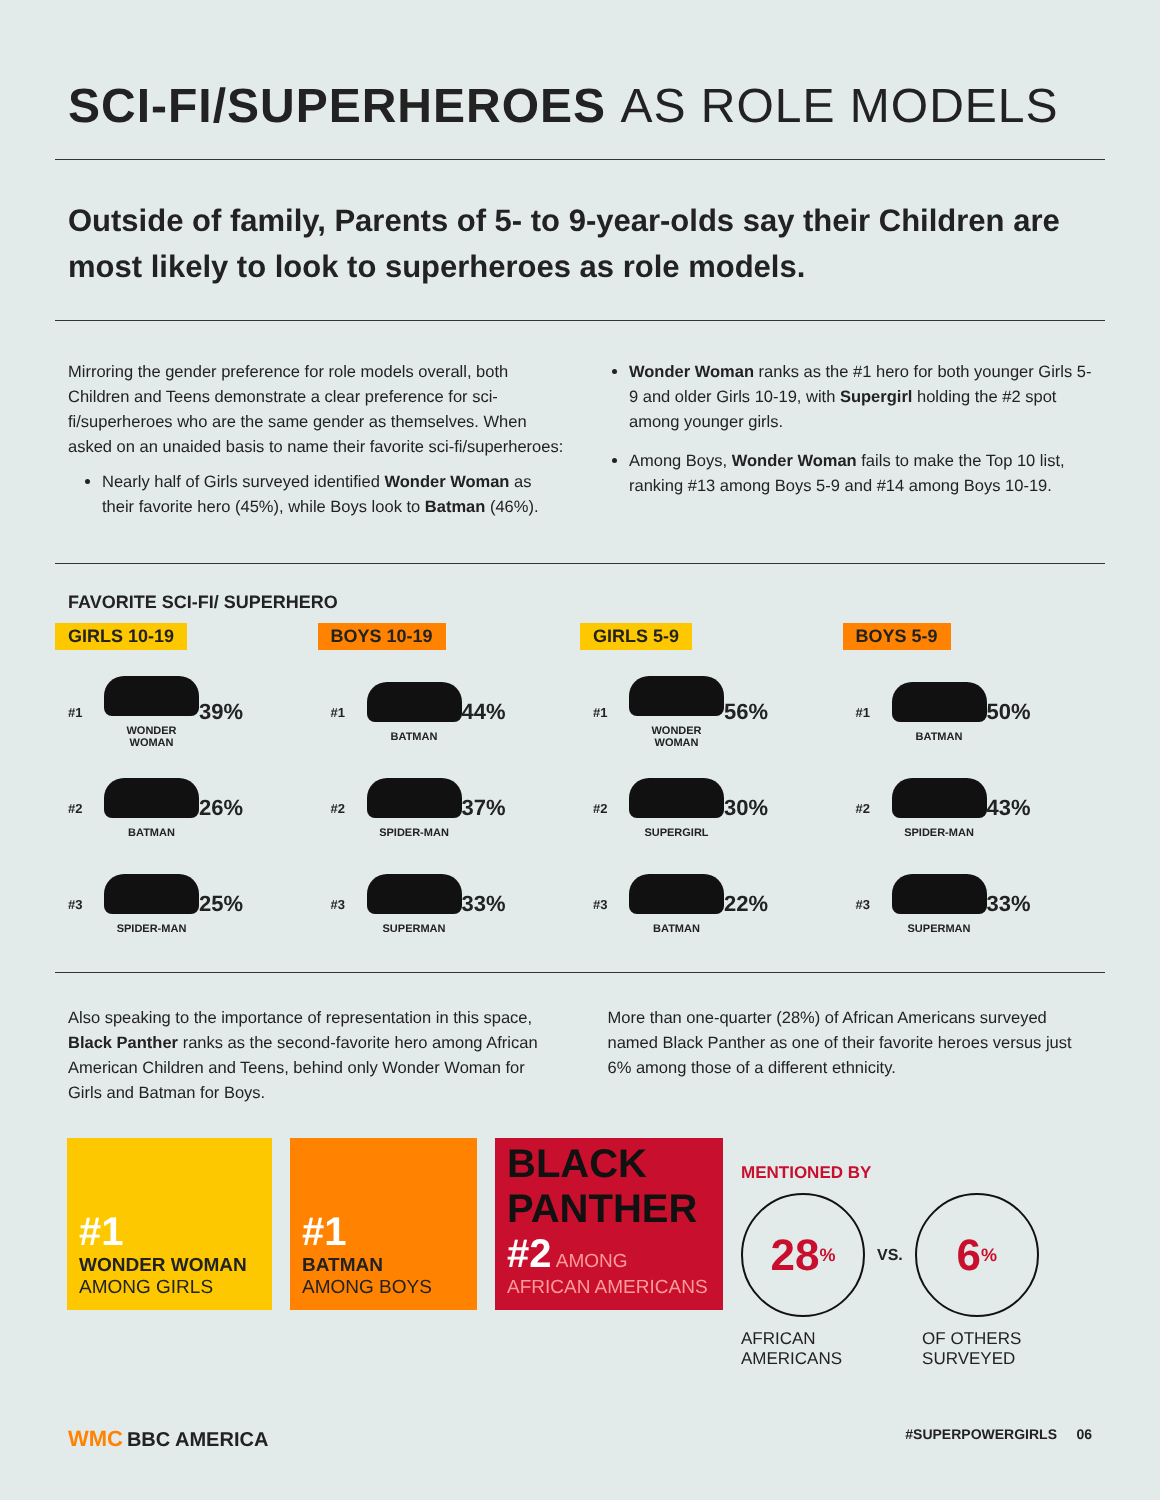SCI-FI/SUPERHEROES AS ROLE MODELS
Outside of family, Parents of 5- to 9-year-olds say their Children are most likely to look to superheroes as role models.
Mirroring the gender preference for role models overall, both Children and Teens demonstrate a clear preference for sci-fi/superheroes who are the same gender as themselves. When asked on an unaided basis to name their favorite sci-fi/superheroes:
Nearly half of Girls surveyed identified Wonder Woman as their favorite hero (45%), while Boys look to Batman (46%).
Wonder Woman ranks as the #1 hero for both younger Girls 5-9 and older Girls 10-19, with Supergirl holding the #2 spot among younger girls.
Among Boys, Wonder Woman fails to make the Top 10 list, ranking #13 among Boys 5-9 and #14 among Boys 10-19.
FAVORITE SCI-FI/ SUPERHERO
GIRLS 10-19
#1
WONDER WOMAN 39%
#2
BATMAN 26%
#3
SPIDER-MAN 25%
BOYS 10-19
#1
BATMAN 44%
#2
SPIDER-MAN 37%
#3
SUPERMAN 33%
GIRLS 5-9
#1
WONDER WOMAN 56%
#2
SUPERGIRL 30%
#3
BATMAN 22%
BOYS 5-9
#1
BATMAN 50%
#2
SPIDER-MAN 43%
#3
SUPERMAN 33%
Also speaking to the importance of representation in this space, Black Panther ranks as the second-favorite hero among African American Children and Teens, behind only Wonder Woman for Girls and Batman for Boys.
More than one-quarter (28%) of African Americans surveyed named Black Panther as one of their favorite heroes versus just 6% among those of a different ethnicity.
#1
WONDER WOMAN
AMONG GIRLS
#1
BATMAN
AMONG BOYS
BLACK PANTHER
#2 AMONG AFRICAN AMERICANS
MENTIONED BY
28<sup>%</sup>
VS.
6<sup>%</sup>
AFRICAN
AMERICANS OF OTHERS
SURVEYED
WMC BBC AMERICA #SUPERPOWERGIRLS 06